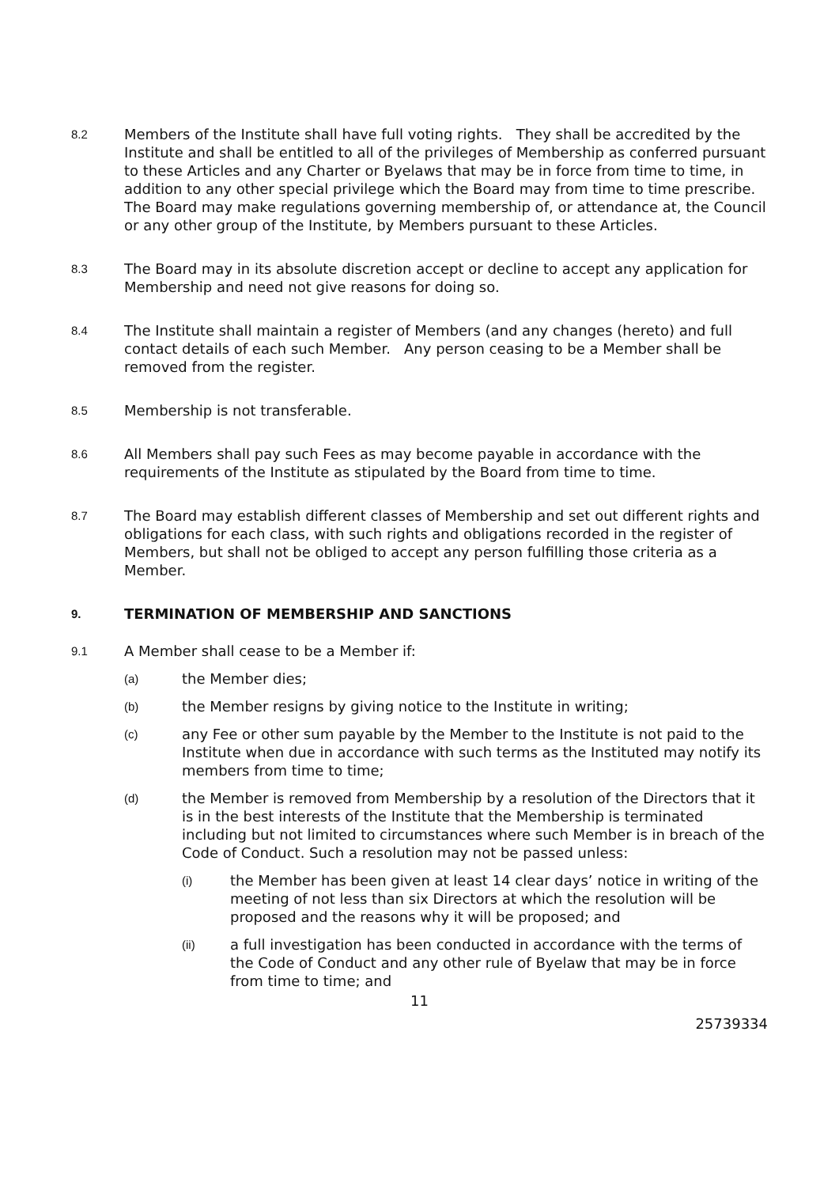8.2 Members of the Institute shall have full voting rights. They shall be accredited by the Institute and shall be entitled to all of the privileges of Membership as conferred pursuant to these Articles and any Charter or Byelaws that may be in force from time to time, in addition to any other special privilege which the Board may from time to time prescribe. The Board may make regulations governing membership of, or attendance at, the Council or any other group of the Institute, by Members pursuant to these Articles.
8.3 The Board may in its absolute discretion accept or decline to accept any application for Membership and need not give reasons for doing so.
8.4 The Institute shall maintain a register of Members (and any changes (hereto) and full contact details of each such Member. Any person ceasing to be a Member shall be removed from the register.
8.5 Membership is not transferable.
8.6 All Members shall pay such Fees as may become payable in accordance with the requirements of the Institute as stipulated by the Board from time to time.
8.7 The Board may establish different classes of Membership and set out different rights and obligations for each class, with such rights and obligations recorded in the register of Members, but shall not be obliged to accept any person fulfilling those criteria as a Member.
9. TERMINATION OF MEMBERSHIP AND SANCTIONS
9.1 A Member shall cease to be a Member if:
(a) the Member dies;
(b) the Member resigns by giving notice to the Institute in writing;
(c) any Fee or other sum payable by the Member to the Institute is not paid to the Institute when due in accordance with such terms as the Instituted may notify its members from time to time;
(d) the Member is removed from Membership by a resolution of the Directors that it is in the best interests of the Institute that the Membership is terminated including but not limited to circumstances where such Member is in breach of the Code of Conduct. Such a resolution may not be passed unless:
(i) the Member has been given at least 14 clear days’ notice in writing of the meeting of not less than six Directors at which the resolution will be proposed and the reasons why it will be proposed; and
(ii) a full investigation has been conducted in accordance with the terms of the Code of Conduct and any other rule of Byelaw that may be in force from time to time; and
11
25739334